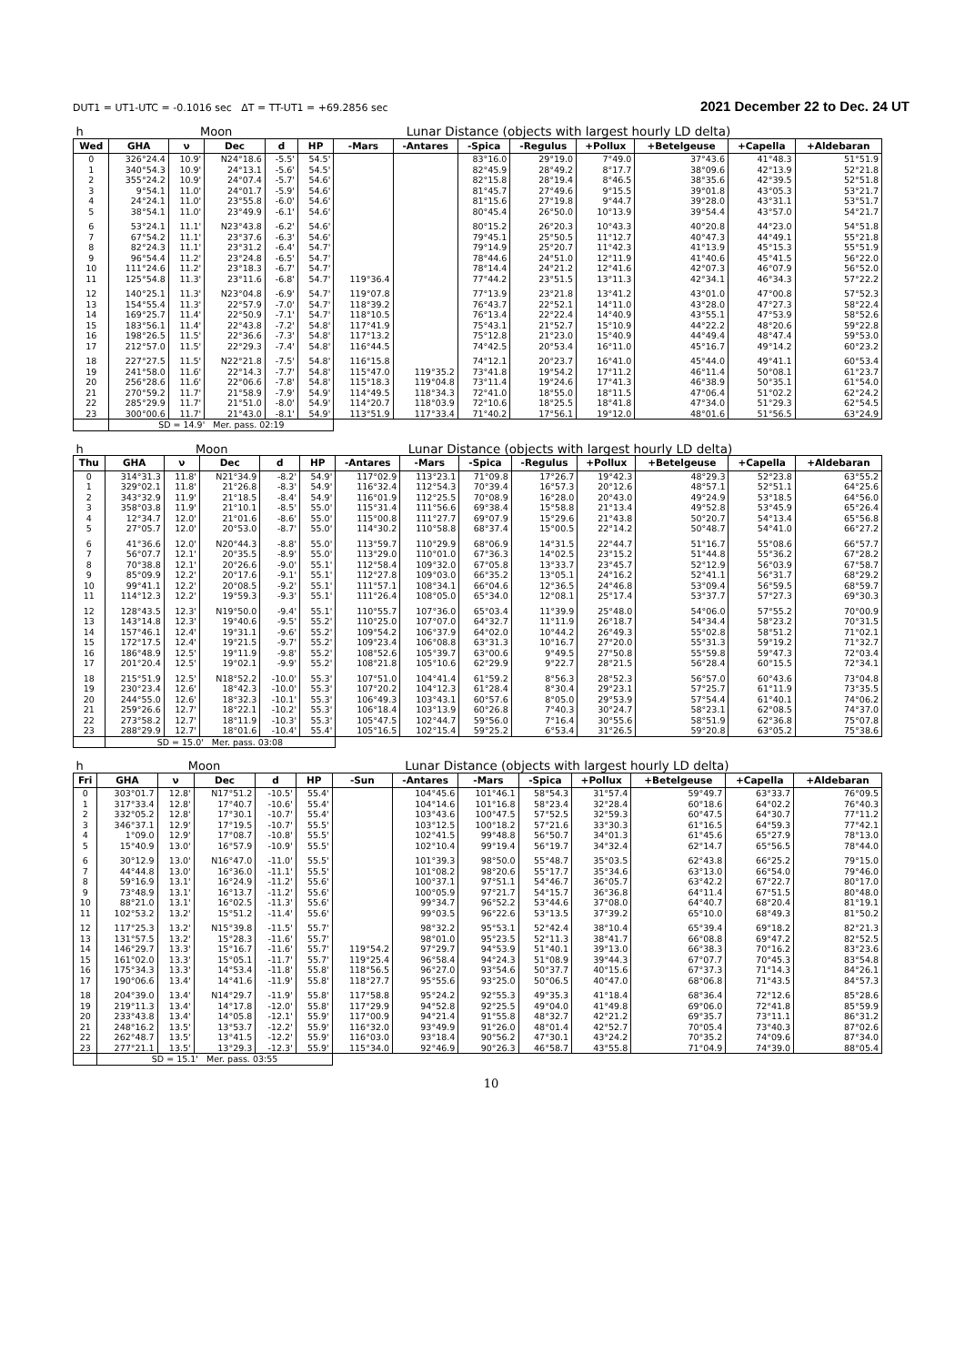DUT1 = UT1-UTC = -0.1016 sec ΔT = TT-UT1 = +69.2856 sec 2021 December 22 to Dec. 24 UT
| h | Moon | | | | | Lunar Distance (objects with largest hourly LD delta) | | | | | | | |
| Wed | GHA | ν | Dec | d | HP | -Mars | -Antares | -Spica | -Regulus | +Pollux | +Betelgeuse | +Capella | +Aldebaran |
| 0 | 326°24.4 | 10.9' | N24°18.6 | -5.5' | 54.5' | | | 83°16.0 | 29°19.0 | 7°49.0 | 37°43.6 | 41°48.3 | 51°51.9 |
| 1 | 340°54.3 | 10.9' | 24°13.1 | -5.6' | 54.5' | | | 82°45.9 | 28°49.2 | 8°17.7 | 38°09.6 | 42°13.9 | 52°21.8 |
| 2 | 355°24.2 | 10.9' | 24°07.4 | -5.7' | 54.6' | | | 82°15.8 | 28°19.4 | 8°46.5 | 38°35.6 | 42°39.5 | 52°51.8 |
| 3 | 9°54.1 | 11.0' | 24°01.7 | -5.9' | 54.6' | | | 81°45.7 | 27°49.6 | 9°15.5 | 39°01.8 | 43°05.3 | 53°21.7 |
| 4 | 24°24.1 | 11.0' | 23°55.8 | -6.0' | 54.6' | | | 81°15.6 | 27°19.8 | 9°44.7 | 39°28.0 | 43°31.1 | 53°51.7 |
| 5 | 38°54.1 | 11.0' | 23°49.9 | -6.1' | 54.6' | | | 80°45.4 | 26°50.0 | 10°13.9 | 39°54.4 | 43°57.0 | 54°21.7 |
| 6 | 53°24.1 | 11.1' | N23°43.8 | -6.2' | 54.6' | | | 80°15.2 | 26°20.3 | 10°43.3 | 40°20.8 | 44°23.0 | 54°51.8 |
| 7 | 67°54.2 | 11.1' | 23°37.6 | -6.3' | 54.6' | | | 79°45.1 | 25°50.5 | 11°12.7 | 40°47.3 | 44°49.1 | 55°21.8 |
| 8 | 82°24.3 | 11.1' | 23°31.2 | -6.4' | 54.7' | | | 79°14.9 | 25°20.7 | 11°42.3 | 41°13.9 | 45°15.3 | 55°51.9 |
| 9 | 96°54.4 | 11.2' | 23°24.8 | -6.5' | 54.7' | | | 78°44.6 | 24°51.0 | 12°11.9 | 41°40.6 | 45°41.5 | 56°22.0 |
| 10 | 111°24.6 | 11.2' | 23°18.3 | -6.7' | 54.7' | | | 78°14.4 | 24°21.2 | 12°41.6 | 42°07.3 | 46°07.9 | 56°52.0 |
| 11 | 125°54.8 | 11.3' | 23°11.6 | -6.8' | 54.7' | 119°36.4 | | 77°44.2 | 23°51.5 | 13°11.3 | 42°34.1 | 46°34.3 | 57°22.2 |
| 12 | 140°25.1 | 11.3' | N23°04.8 | -6.9' | 54.7' | 119°07.8 | | 77°13.9 | 23°21.8 | 13°41.2 | 43°01.0 | 47°00.8 | 57°52.3 |
| 13 | 154°55.4 | 11.3' | 22°57.9 | -7.0' | 54.7' | 118°39.2 | | 76°43.7 | 22°52.1 | 14°11.0 | 43°28.0 | 47°27.3 | 58°22.4 |
| 14 | 169°25.7 | 11.4' | 22°50.9 | -7.1' | 54.7' | 118°10.5 | | 76°13.4 | 22°22.4 | 14°40.9 | 43°55.1 | 47°53.9 | 58°52.6 |
| 15 | 183°56.1 | 11.4' | 22°43.8 | -7.2' | 54.8' | 117°41.9 | | 75°43.1 | 21°52.7 | 15°10.9 | 44°22.2 | 48°20.6 | 59°22.8 |
| 16 | 198°26.5 | 11.5' | 22°36.6 | -7.3' | 54.8' | 117°13.2 | | 75°12.8 | 21°23.0 | 15°40.9 | 44°49.4 | 48°47.4 | 59°53.0 |
| 17 | 212°57.0 | 11.5' | 22°29.3 | -7.4' | 54.8' | 116°44.5 | | 74°42.5 | 20°53.4 | 16°11.0 | 45°16.7 | 49°14.2 | 60°23.2 |
| 18 | 227°27.5 | 11.5' | N22°21.8 | -7.5' | 54.8' | 116°15.8 | | 74°12.1 | 20°23.7 | 16°41.0 | 45°44.0 | 49°41.1 | 60°53.4 |
| 19 | 241°58.0 | 11.6' | 22°14.3 | -7.7' | 54.8' | 115°47.0 | 119°35.2 | 73°41.8 | 19°54.2 | 17°11.2 | 46°11.4 | 50°08.1 | 61°23.7 |
| 20 | 256°28.6 | 11.6' | 22°06.6 | -7.8' | 54.8' | 115°18.3 | 119°04.8 | 73°11.4 | 19°24.6 | 17°41.3 | 46°38.9 | 50°35.1 | 61°54.0 |
| 21 | 270°59.2 | 11.7' | 21°58.9 | -7.9' | 54.9' | 114°49.5 | 118°34.3 | 72°41.0 | 18°55.0 | 18°11.5 | 47°06.4 | 51°02.2 | 62°24.2 |
| 22 | 285°29.9 | 11.7' | 21°51.0 | -8.0' | 54.9' | 114°20.7 | 118°03.9 | 72°10.6 | 18°25.5 | 18°41.8 | 47°34.0 | 51°29.3 | 62°54.5 |
| 23 | 300°00.6 | 11.7' | 21°43.0 | -8.1' | 54.9' | 113°51.9 | 117°33.4 | 71°40.2 | 17°56.1 | 19°12.0 | 48°01.6 | 51°56.5 | 63°24.9 |
| | SD = 14.9' Mer. pass. 02:19 | | | | | | | | | | | | |
| h | Moon | | | | | Lunar Distance (objects with largest hourly LD delta) | | | | | | | |
| Thu | GHA | ν | Dec | d | HP | -Antares | -Mars | -Spica | -Regulus | +Pollux | +Betelgeuse | +Capella | +Aldebaran |
| 0 | 314°31.3 | 11.8' | N21°34.9 | -8.2' | 54.9' | 117°02.9 | 113°23.1 | 71°09.8 | 17°26.7 | 19°42.3 | 48°29.3 | 52°23.8 | 63°55.2 |
| 1 | 329°02.1 | 11.8' | 21°26.8 | -8.3' | 54.9' | 116°32.4 | 112°54.3 | 70°39.4 | 16°57.3 | 20°12.6 | 48°57.1 | 52°51.1 | 64°25.6 |
| 2 | 343°32.9 | 11.9' | 21°18.5 | -8.4' | 54.9' | 116°01.9 | 112°25.5 | 70°08.9 | 16°28.0 | 20°43.0 | 49°24.9 | 53°18.5 | 64°56.0 |
| 3 | 358°03.8 | 11.9' | 21°10.1 | -8.5' | 55.0' | 115°31.4 | 111°56.6 | 69°38.4 | 15°58.8 | 21°13.4 | 49°52.8 | 53°45.9 | 65°26.4 |
| 4 | 12°34.7 | 12.0' | 21°01.6 | -8.6' | 55.0' | 115°00.8 | 111°27.7 | 69°07.9 | 15°29.6 | 21°43.8 | 50°20.7 | 54°13.4 | 65°56.8 |
| 5 | 27°05.7 | 12.0' | 20°53.0 | -8.7' | 55.0' | 114°30.2 | 110°58.8 | 68°37.4 | 15°00.5 | 22°14.2 | 50°48.7 | 54°41.0 | 66°27.2 |
| 6 | 41°36.6 | 12.0' | N20°44.3 | -8.8' | 55.0' | 113°59.7 | 110°29.9 | 68°06.9 | 14°31.5 | 22°44.7 | 51°16.7 | 55°08.6 | 66°57.7 |
| 7 | 56°07.7 | 12.1' | 20°35.5 | -8.9' | 55.0' | 113°29.0 | 110°01.0 | 67°36.3 | 14°02.5 | 23°15.2 | 51°44.8 | 55°36.2 | 67°28.2 |
| 8 | 70°38.8 | 12.1' | 20°26.6 | -9.0' | 55.1' | 112°58.4 | 109°32.0 | 67°05.8 | 13°33.7 | 23°45.7 | 52°12.9 | 56°03.9 | 67°58.7 |
| 9 | 85°09.9 | 12.2' | 20°17.6 | -9.1' | 55.1' | 112°27.8 | 109°03.0 | 66°35.2 | 13°05.1 | 24°16.2 | 52°41.1 | 56°31.7 | 68°29.2 |
| 10 | 99°41.1 | 12.2' | 20°08.5 | -9.2' | 55.1' | 111°57.1 | 108°34.1 | 66°04.6 | 12°36.5 | 24°46.8 | 53°09.4 | 56°59.5 | 68°59.7 |
| 11 | 114°12.3 | 12.2' | 19°59.3 | -9.3' | 55.1' | 111°26.4 | 108°05.0 | 65°34.0 | 12°08.1 | 25°17.4 | 53°37.7 | 57°27.3 | 69°30.3 |
| 12 | 128°43.5 | 12.3' | N19°50.0 | -9.4' | 55.1' | 110°55.7 | 107°36.0 | 65°03.4 | 11°39.9 | 25°48.0 | 54°06.0 | 57°55.2 | 70°00.9 |
| 13 | 143°14.8 | 12.3' | 19°40.6 | -9.5' | 55.2' | 110°25.0 | 107°07.0 | 64°32.7 | 11°11.9 | 26°18.7 | 54°34.4 | 58°23.2 | 70°31.5 |
| 14 | 157°46.1 | 12.4' | 19°31.1 | -9.6' | 55.2' | 109°54.2 | 106°37.9 | 64°02.0 | 10°44.2 | 26°49.3 | 55°02.8 | 58°51.2 | 71°02.1 |
| 15 | 172°17.5 | 12.4' | 19°21.5 | -9.7' | 55.2' | 109°23.4 | 106°08.8 | 63°31.3 | 10°16.7 | 27°20.0 | 55°31.3 | 59°19.2 | 71°32.7 |
| 16 | 186°48.9 | 12.5' | 19°11.9 | -9.8' | 55.2' | 108°52.6 | 105°39.7 | 63°00.6 | 9°49.5 | 27°50.8 | 55°59.8 | 59°47.3 | 72°03.4 |
| 17 | 201°20.4 | 12.5' | 19°02.1 | -9.9' | 55.2' | 108°21.8 | 105°10.6 | 62°29.9 | 9°22.7 | 28°21.5 | 56°28.4 | 60°15.5 | 72°34.1 |
| 18 | 215°51.9 | 12.5' | N18°52.2 | -10.0' | 55.3' | 107°51.0 | 104°41.4 | 61°59.2 | 8°56.3 | 28°52.3 | 56°57.0 | 60°43.6 | 73°04.8 |
| 19 | 230°23.4 | 12.6' | 18°42.3 | -10.0' | 55.3' | 107°20.2 | 104°12.3 | 61°28.4 | 8°30.4 | 29°23.1 | 57°25.7 | 61°11.9 | 73°35.5 |
| 20 | 244°55.0 | 12.6' | 18°32.3 | -10.1' | 55.3' | 106°49.3 | 103°43.1 | 60°57.6 | 8°05.0 | 29°53.9 | 57°54.4 | 61°40.1 | 74°06.2 |
| 21 | 259°26.6 | 12.7' | 18°22.1 | -10.2' | 55.3' | 106°18.4 | 103°13.9 | 60°26.8 | 7°40.3 | 30°24.7 | 58°23.1 | 62°08.5 | 74°37.0 |
| 22 | 273°58.2 | 12.7' | 18°11.9 | -10.3' | 55.3' | 105°47.5 | 102°44.7 | 59°56.0 | 7°16.4 | 30°55.6 | 58°51.9 | 62°36.8 | 75°07.8 |
| 23 | 288°29.9 | 12.7' | 18°01.6 | -10.4' | 55.4' | 105°16.5 | 102°15.4 | 59°25.2 | 6°53.4 | 31°26.5 | 59°20.8 | 63°05.2 | 75°38.6 |
| | SD = 15.0' Mer. pass. 03:08 | | | | | | | | | | | | |
| h | Moon | | | | | Lunar Distance (objects with largest hourly LD delta) | | | | | | | |
| Fri | GHA | ν | Dec | d | HP | -Sun | -Antares | -Mars | -Spica | +Pollux | +Betelgeuse | +Capella | +Aldebaran |
| 0 | 303°01.7 | 12.8' | N17°51.2 | -10.5' | 55.4' | | 104°45.6 | 101°46.1 | 58°54.3 | 31°57.4 | 59°49.7 | 63°33.7 | 76°09.5 |
| 1 | 317°33.4 | 12.8' | 17°40.7 | -10.6' | 55.4' | | 104°14.6 | 101°16.8 | 58°23.4 | 32°28.4 | 60°18.6 | 64°02.2 | 76°40.3 |
| 2 | 332°05.2 | 12.8' | 17°30.1 | -10.7' | 55.4' | | 103°43.6 | 100°47.5 | 57°52.5 | 32°59.3 | 60°47.5 | 64°30.7 | 77°11.2 |
| 3 | 346°37.1 | 12.9' | 17°19.5 | -10.7' | 55.5' | | 103°12.5 | 100°18.2 | 57°21.6 | 33°30.3 | 61°16.5 | 64°59.3 | 77°42.1 |
| 4 | 1°09.0 | 12.9' | 17°08.7 | -10.8' | 55.5' | | 102°41.5 | 99°48.8 | 56°50.7 | 34°01.3 | 61°45.6 | 65°27.9 | 78°13.0 |
| 5 | 15°40.9 | 13.0' | 16°57.9 | -10.9' | 55.5' | | 102°10.4 | 99°19.4 | 56°19.7 | 34°32.4 | 62°14.7 | 65°56.5 | 78°44.0 |
| 6 | 30°12.9 | 13.0' | N16°47.0 | -11.0' | 55.5' | | 101°39.3 | 98°50.0 | 55°48.7 | 35°03.5 | 62°43.8 | 66°25.2 | 79°15.0 |
| 7 | 44°44.8 | 13.0' | 16°36.0 | -11.1' | 55.5' | | 101°08.2 | 98°20.6 | 55°17.7 | 35°34.6 | 63°13.0 | 66°54.0 | 79°46.0 |
| 8 | 59°16.9 | 13.1' | 16°24.9 | -11.2' | 55.6' | | 100°37.1 | 97°51.1 | 54°46.7 | 36°05.7 | 63°42.2 | 67°22.7 | 80°17.0 |
| 9 | 73°48.9 | 13.1' | 16°13.7 | -11.2' | 55.6' | | 100°05.9 | 97°21.7 | 54°15.7 | 36°36.8 | 64°11.4 | 67°51.5 | 80°48.0 |
| 10 | 88°21.0 | 13.1' | 16°02.5 | -11.3' | 55.6' | | 99°34.7 | 96°52.2 | 53°44.6 | 37°08.0 | 64°40.7 | 68°20.4 | 81°19.1 |
| 11 | 102°53.2 | 13.2' | 15°51.2 | -11.4' | 55.6' | | 99°03.5 | 96°22.6 | 53°13.5 | 37°39.2 | 65°10.0 | 68°49.3 | 81°50.2 |
| 12 | 117°25.3 | 13.2' | N15°39.8 | -11.5' | 55.7' | | 98°32.2 | 95°53.1 | 52°42.4 | 38°10.4 | 65°39.4 | 69°18.2 | 82°21.3 |
| 13 | 131°57.5 | 13.2' | 15°28.3 | -11.6' | 55.7' | | 98°01.0 | 95°23.5 | 52°11.3 | 38°41.7 | 66°08.8 | 69°47.2 | 82°52.5 |
| 14 | 146°29.7 | 13.3' | 15°16.7 | -11.6' | 55.7' | 119°54.2 | 97°29.7 | 94°53.9 | 51°40.1 | 39°13.0 | 66°38.3 | 70°16.2 | 83°23.6 |
| 15 | 161°02.0 | 13.3' | 15°05.1 | -11.7' | 55.7' | 119°25.4 | 96°58.4 | 94°24.3 | 51°08.9 | 39°44.3 | 67°07.7 | 70°45.3 | 83°54.8 |
| 16 | 175°34.3 | 13.3' | 14°53.4 | -11.8' | 55.8' | 118°56.5 | 96°27.0 | 93°54.6 | 50°37.7 | 40°15.6 | 67°37.3 | 71°14.3 | 84°26.1 |
| 17 | 190°06.6 | 13.4' | 14°41.6 | -11.9' | 55.8' | 118°27.7 | 95°55.6 | 93°25.0 | 50°06.5 | 40°47.0 | 68°06.8 | 71°43.5 | 84°57.3 |
| 18 | 204°39.0 | 13.4' | N14°29.7 | -11.9' | 55.8' | 117°58.8 | 95°24.2 | 92°55.3 | 49°35.3 | 41°18.4 | 68°36.4 | 72°12.6 | 85°28.6 |
| 19 | 219°11.3 | 13.4' | 14°17.8 | -12.0' | 55.8' | 117°29.9 | 94°52.8 | 92°25.5 | 49°04.0 | 41°49.8 | 69°06.0 | 72°41.8 | 85°59.9 |
| 20 | 233°43.8 | 13.4' | 14°05.8 | -12.1' | 55.9' | 117°00.9 | 94°21.4 | 91°55.8 | 48°32.7 | 42°21.2 | 69°35.7 | 73°11.1 | 86°31.2 |
| 21 | 248°16.2 | 13.5' | 13°53.7 | -12.2' | 55.9' | 116°32.0 | 93°49.9 | 91°26.0 | 48°01.4 | 42°52.7 | 70°05.4 | 73°40.3 | 87°02.6 |
| 22 | 262°48.7 | 13.5' | 13°41.5 | -12.2' | 55.9' | 116°03.0 | 93°18.4 | 90°56.2 | 47°30.1 | 43°24.2 | 70°35.2 | 74°09.6 | 87°34.0 |
| 23 | 277°21.1 | 13.5' | 13°29.3 | -12.3' | 55.9' | 115°34.0 | 92°46.9 | 90°26.3 | 46°58.7 | 43°55.8 | 71°04.9 | 74°39.0 | 88°05.4 |
| | SD = 15.1' Mer. pass. 03:55 | | | | | | | | | | | | |
10